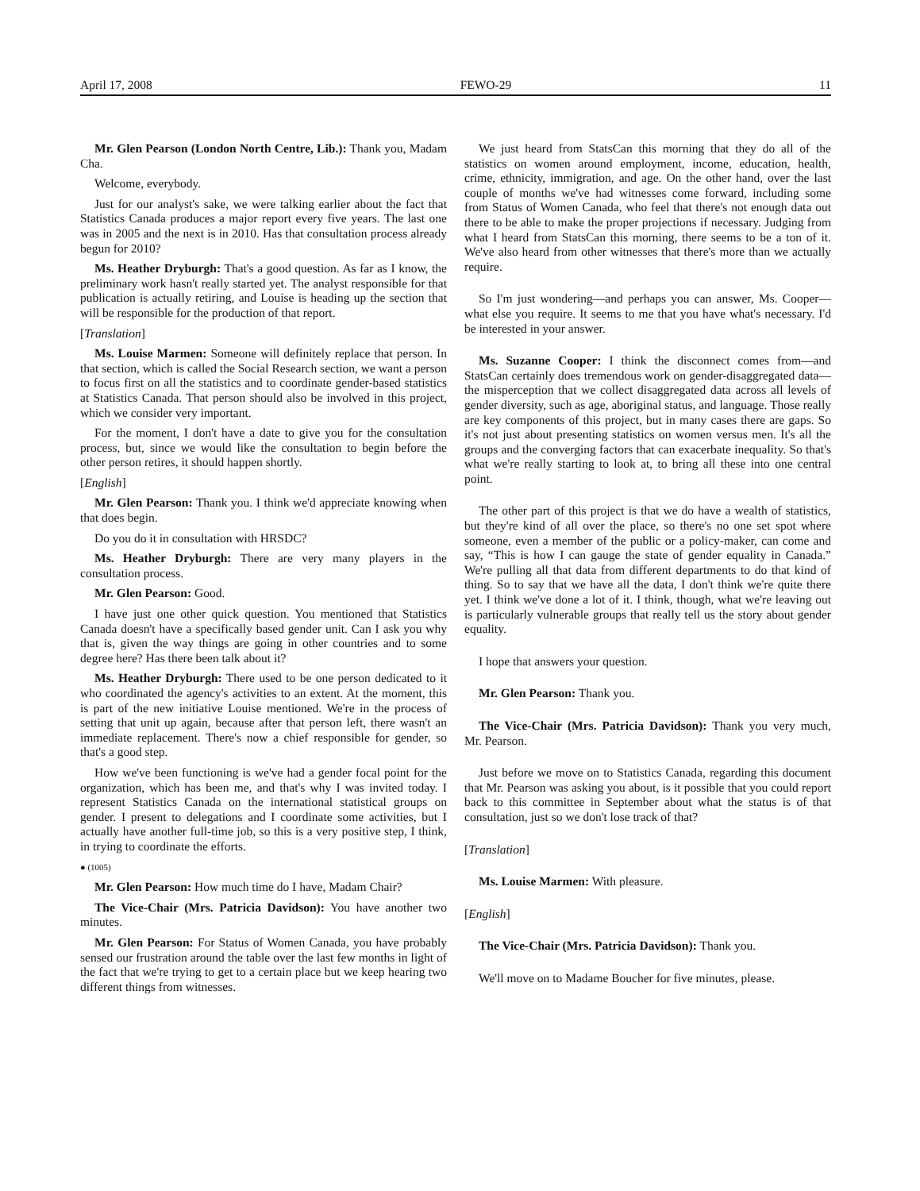April 17, 2008 FEWO-29 11
Mr. Glen Pearson (London North Centre, Lib.): Thank you, Madam Cha.
Welcome, everybody.
Just for our analyst's sake, we were talking earlier about the fact that Statistics Canada produces a major report every five years. The last one was in 2005 and the next is in 2010. Has that consultation process already begun for 2010?
Ms. Heather Dryburgh: That's a good question. As far as I know, the preliminary work hasn't really started yet. The analyst responsible for that publication is actually retiring, and Louise is heading up the section that will be responsible for the production of that report.
[Translation]
Ms. Louise Marmen: Someone will definitely replace that person. In that section, which is called the Social Research section, we want a person to focus first on all the statistics and to coordinate gender-based statistics at Statistics Canada. That person should also be involved in this project, which we consider very important.
For the moment, I don't have a date to give you for the consultation process, but, since we would like the consultation to begin before the other person retires, it should happen shortly.
[English]
Mr. Glen Pearson: Thank you. I think we'd appreciate knowing when that does begin.
Do you do it in consultation with HRSDC?
Ms. Heather Dryburgh: There are very many players in the consultation process.
Mr. Glen Pearson: Good.
I have just one other quick question. You mentioned that Statistics Canada doesn't have a specifically based gender unit. Can I ask you why that is, given the way things are going in other countries and to some degree here? Has there been talk about it?
Ms. Heather Dryburgh: There used to be one person dedicated to it who coordinated the agency's activities to an extent. At the moment, this is part of the new initiative Louise mentioned. We're in the process of setting that unit up again, because after that person left, there wasn't an immediate replacement. There's now a chief responsible for gender, so that's a good step.
How we've been functioning is we've had a gender focal point for the organization, which has been me, and that's why I was invited today. I represent Statistics Canada on the international statistical groups on gender. I present to delegations and I coordinate some activities, but I actually have another full-time job, so this is a very positive step, I think, in trying to coordinate the efforts.
● (1005)
Mr. Glen Pearson: How much time do I have, Madam Chair?
The Vice-Chair (Mrs. Patricia Davidson): You have another two minutes.
Mr. Glen Pearson: For Status of Women Canada, you have probably sensed our frustration around the table over the last few months in light of the fact that we're trying to get to a certain place but we keep hearing two different things from witnesses.
We just heard from StatsCan this morning that they do all of the statistics on women around employment, income, education, health, crime, ethnicity, immigration, and age. On the other hand, over the last couple of months we've had witnesses come forward, including some from Status of Women Canada, who feel that there's not enough data out there to be able to make the proper projections if necessary. Judging from what I heard from StatsCan this morning, there seems to be a ton of it. We've also heard from other witnesses that there's more than we actually require.
So I'm just wondering—and perhaps you can answer, Ms. Cooper—what else you require. It seems to me that you have what's necessary. I'd be interested in your answer.
Ms. Suzanne Cooper: I think the disconnect comes from—and StatsCan certainly does tremendous work on gender-disaggregated data—the misperception that we collect disaggregated data across all levels of gender diversity, such as age, aboriginal status, and language. Those really are key components of this project, but in many cases there are gaps. So it's not just about presenting statistics on women versus men. It's all the groups and the converging factors that can exacerbate inequality. So that's what we're really starting to look at, to bring all these into one central point.
The other part of this project is that we do have a wealth of statistics, but they're kind of all over the place, so there's no one set spot where someone, even a member of the public or a policy-maker, can come and say, “This is how I can gauge the state of gender equality in Canada.” We're pulling all that data from different departments to do that kind of thing. So to say that we have all the data, I don't think we're quite there yet. I think we've done a lot of it. I think, though, what we're leaving out is particularly vulnerable groups that really tell us the story about gender equality.
I hope that answers your question.
Mr. Glen Pearson: Thank you.
The Vice-Chair (Mrs. Patricia Davidson): Thank you very much, Mr. Pearson.
Just before we move on to Statistics Canada, regarding this document that Mr. Pearson was asking you about, is it possible that you could report back to this committee in September about what the status is of that consultation, just so we don't lose track of that?
[Translation]
Ms. Louise Marmen: With pleasure.
[English]
The Vice-Chair (Mrs. Patricia Davidson): Thank you.
We'll move on to Madame Boucher for five minutes, please.